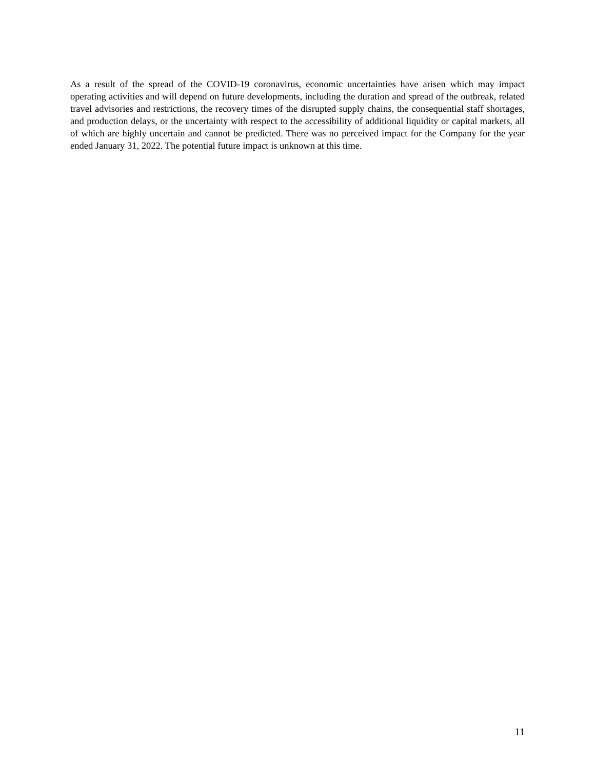As a result of the spread of the COVID-19 coronavirus, economic uncertainties have arisen which may impact operating activities and will depend on future developments, including the duration and spread of the outbreak, related travel advisories and restrictions, the recovery times of the disrupted supply chains, the consequential staff shortages, and production delays, or the uncertainty with respect to the accessibility of additional liquidity or capital markets, all of which are highly uncertain and cannot be predicted. There was no perceived impact for the Company for the year ended January 31, 2022. The potential future impact is unknown at this time.
11